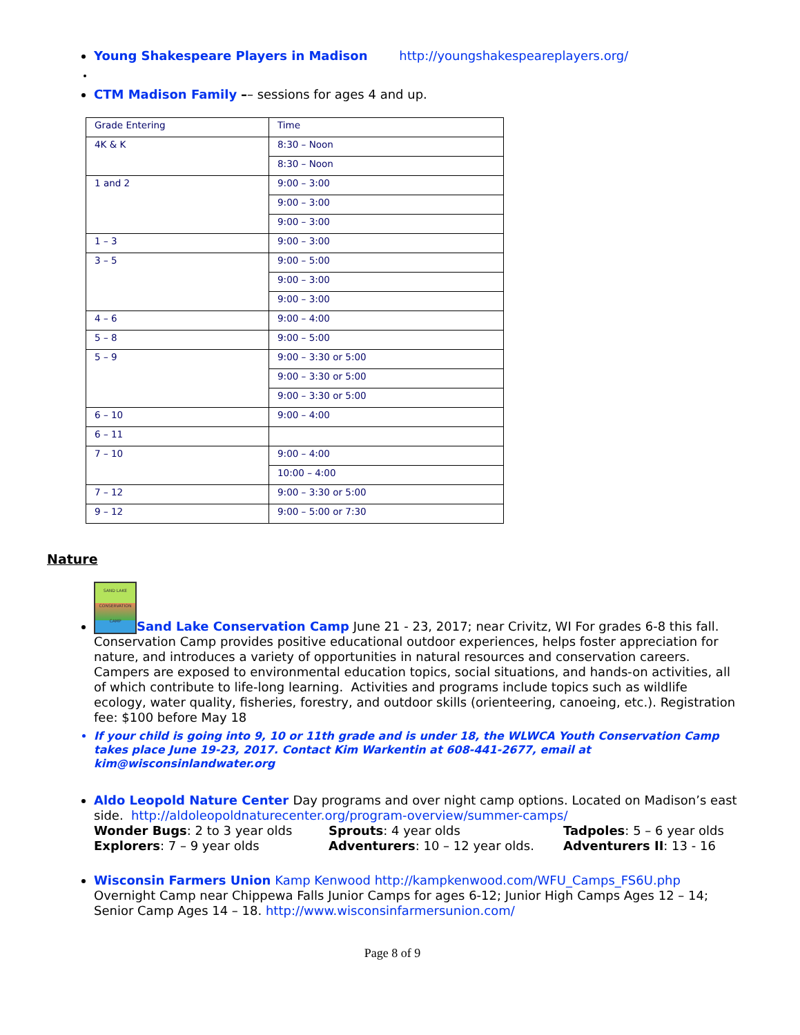Young Shakespeare Players in Madison http://youngshakespeareplayers.org/
CTM Madison Family –– sessions for ages 4 and up.
| Grade Entering | Time |
| 4K & K | 8:30 – Noon |
| | 8:30 – Noon |
| 1 and 2 | 9:00 – 3:00 |
| | 9:00 – 3:00 |
| | 9:00 – 3:00 |
| 1 – 3 | 9:00 – 3:00 |
| 3 – 5 | 9:00 – 5:00 |
| | 9:00 – 3:00 |
| | 9:00 – 3:00 |
| 4 – 6 | 9:00 – 4:00 |
| 5 – 8 | 9:00 – 5:00 |
| 5 – 9 | 9:00 – 3:30 or 5:00 |
| | 9:00 – 3:30 or 5:00 |
| | 9:00 – 3:30 or 5:00 |
| 6 – 10 | 9:00 – 4:00 |
| 6 – 11 | |
| 7 – 10 | 9:00 – 4:00 |
| | 10:00 – 4:00 |
| 7 – 12 | 9:00 – 3:30 or 5:00 |
| 9 – 12 | 9:00 – 5:00 or 7:30 |
Nature
SAND LAKE CONSERVATION CAMP Sand Lake Conservation Camp June 21 - 23, 2017; near Crivitz, WI For grades 6-8 this fall. Conservation Camp provides positive educational outdoor experiences, helps foster appreciation for nature, and introduces a variety of opportunities in natural resources and conservation careers. Campers are exposed to environmental education topics, social situations, and hands-on activities, all of which contribute to life-long learning. Activities and programs include topics such as wildlife ecology, water quality, fisheries, forestry, and outdoor skills (orienteering, canoeing, etc.). Registration fee: $100 before May 18
If your child is going into 9, 10 or 11th grade and is under 18, the WLWCA Youth Conservation Camp takes place June 19-23, 2017. Contact Kim Warkentin at 608-441-2677, email at kim@wisconsinlandwater.org
Aldo Leopold Nature Center Day programs and over night camp options. Located on Madison’s east side. http://aldoleopoldnaturecenter.org/program-overview/summer-camps/
Wonder Bugs: 2 to 3 year olds Sprouts: 4 year olds Tadpoles: 5 – 6 year olds Explorers: 7 – 9 year olds Adventurers: 10 – 12 year olds. Adventurers II: 13 - 16
Wisconsin Farmers Union Kamp Kenwood http://kampkenwood.com/WFU_Camps_FS6U.php Overnight Camp near Chippewa Falls Junior Camps for ages 6-12; Junior High Camps Ages 12 – 14; Senior Camp Ages 14 – 18. http://www.wisconsinfarmersunion.com/
Page 8 of 9